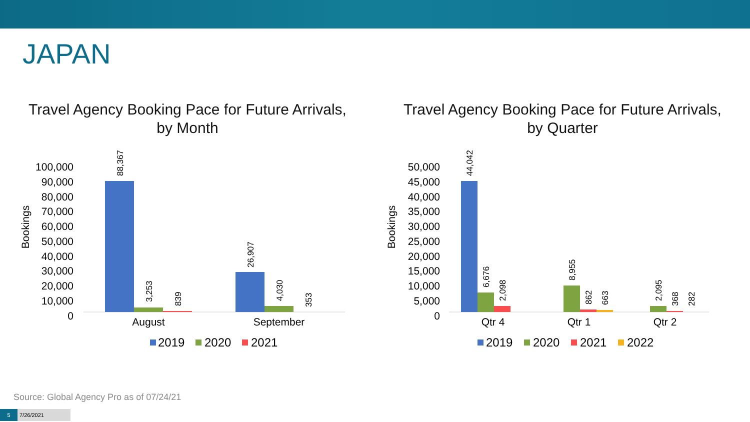JAPAN
Travel Agency Booking Pace for Future Arrivals,
by Month
Bookings
100,000
90,000
80,000
70,000
60,000
50,000
40,000
30,000
20,000
10,000
0
88,367
3,253
839
26,907
4,030
353
August
September
2019
2020
2021
Travel Agency Booking Pace for Future Arrivals,
by Quarter
Bookings
50,000
45,000
40,000
35,000
30,000
25,000
20,000
15,000
10,000
5,000
0
44,042
6,676
2,098
8,955
862
663
2,095
368
282
Qtr 4
Qtr 1
Qtr 2
2019
2020
2021
2022
Source: Global Agency Pro as of 07/24/21
5 7/26/2021